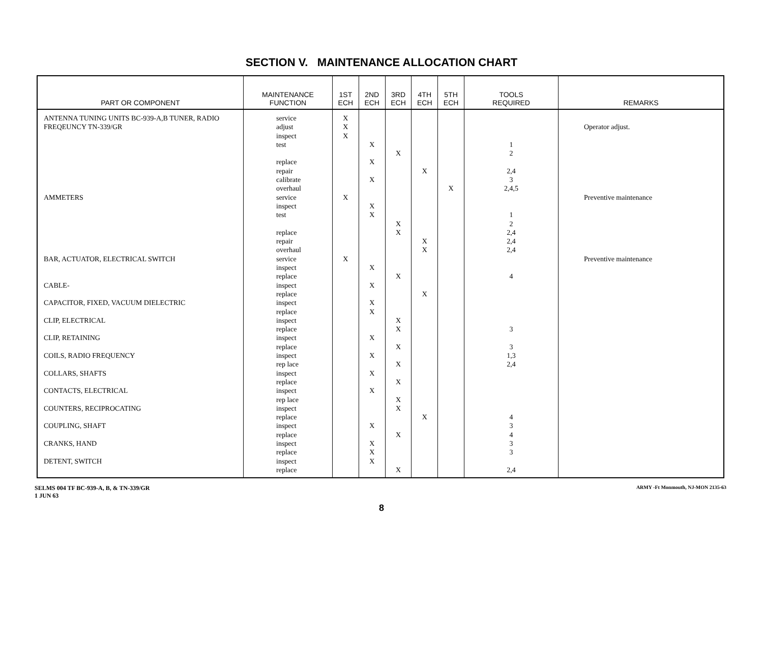SECTION V. MAINTENANCE ALLOCATION CHART
| PART OR COMPONENT | MAINTENANCE FUNCTION | 1ST ECH | 2ND ECH | 3RD ECH | 4TH ECH | 5TH ECH | TOOLS REQUIRED | REMARKS |
| --- | --- | --- | --- | --- | --- | --- | --- | --- |
| ANTENNA TUNING UNITS BC-939-A,B TUNER, RADIO FREQEUNCY TN-339/GR | service adjust inspect test replace repair calibrate overhaul | X X X | X X X | X | X | X | 1 2 2,4 3 2,4,5 | Operator adjust. |
| AMMETERS | service inspect test replace repair overhaul | X | X X | X X | X X | | 1 2 2,4 2,4 2,4 | Preventive maintenance |
| BAR, ACTUATOR, ELECTRICAL SWITCH | service inspect replace | X | X | X | | | 4 | Preventive maintenance |
| CABLE- | inspect replace | | X | | X | | | |
| CAPACITOR, FIXED, VACUUM DIELECTRIC | inspect replace | | X X | | | | | |
| CLIP, ELECTRICAL | inspect replace | | | X X | | | 3 | |
| CLIP, RETAINING | inspect replace | | X | X | | | 3 | |
| COILS, RADIO FREQUENCY | inspect rep lace | | X | X | | | 1,3 2,4 | |
| COLLARS, SHAFTS | inspect replace | | X | X | | | | |
| CONTACTS, ELECTRICAL | inspect rep lace | | X | X | | | | |
| COUNTERS, RECIPROCATING | inspect replace | | | X | X | | 4 | |
| COUPLING, SHAFT | inspect replace | | X | X | | | 3 4 | |
| CRANKS, HAND | inspect replace | | X X | | | | 3 3 | |
| DETENT, SWITCH | inspect replace | | X | X | | | 2,4 | |
SELMS 004 TF BC-939-A, B, & TN-339/GR
1 JUN 63
ARMY -Ft Monmouth, NJ-MON 2135-63
8